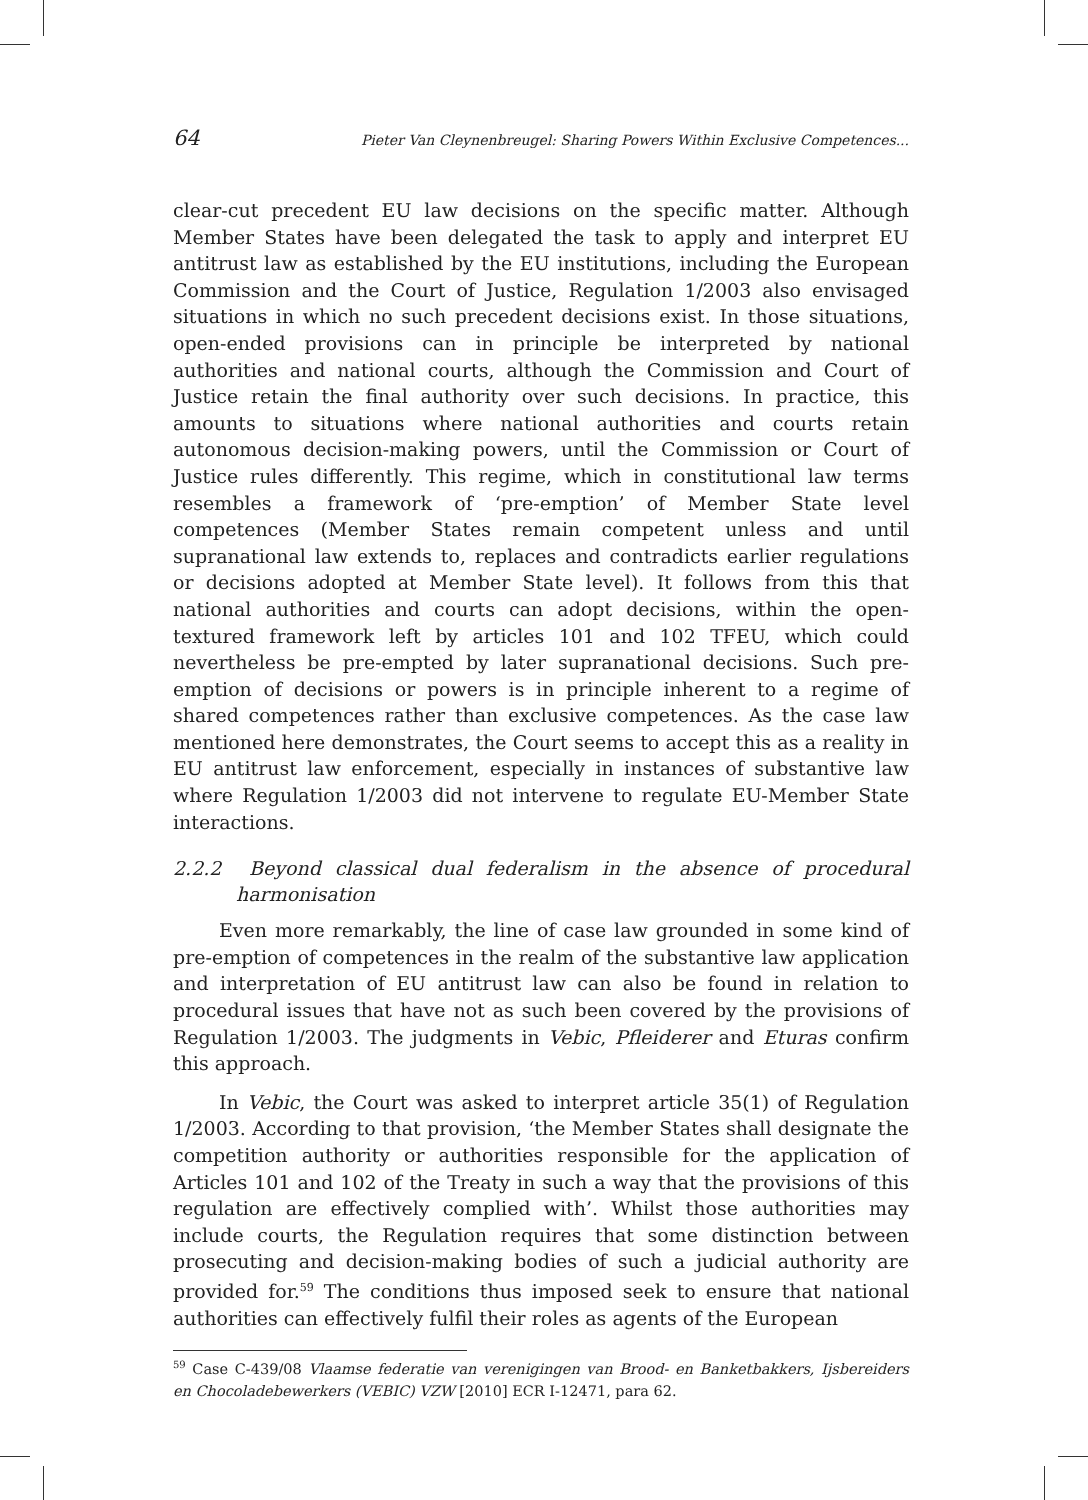64 Pieter Van Cleynenbreugel: Sharing Powers Within Exclusive Competences...
clear-cut precedent EU law decisions on the specific matter. Although Member States have been delegated the task to apply and interpret EU antitrust law as established by the EU institutions, including the European Commission and the Court of Justice, Regulation 1/2003 also envisaged situations in which no such precedent decisions exist. In those situations, open-ended provisions can in principle be interpreted by national authorities and national courts, although the Commission and Court of Justice retain the final authority over such decisions. In practice, this amounts to situations where national authorities and courts retain autonomous decision-making powers, until the Commission or Court of Justice rules differently. This regime, which in constitutional law terms resembles a framework of ‘pre-emption’ of Member State level competences (Member States remain competent unless and until supranational law extends to, replaces and contradicts earlier regulations or decisions adopted at Member State level). It follows from this that national authorities and courts can adopt decisions, within the open-textured framework left by articles 101 and 102 TFEU, which could nevertheless be pre-empted by later supranational decisions. Such pre-emption of decisions or powers is in principle inherent to a regime of shared competences rather than exclusive competences. As the case law mentioned here demonstrates, the Court seems to accept this as a reality in EU antitrust law enforcement, especially in instances of substantive law where Regulation 1/2003 did not intervene to regulate EU-Member State interactions.
2.2.2 Beyond classical dual federalism in the absence of procedural harmonisation
Even more remarkably, the line of case law grounded in some kind of pre-emption of competences in the realm of the substantive law application and interpretation of EU antitrust law can also be found in relation to procedural issues that have not as such been covered by the provisions of Regulation 1/2003. The judgments in Vebic, Pfleiderer and Eturas confirm this approach.
In Vebic, the Court was asked to interpret article 35(1) of Regulation 1/2003. According to that provision, ‘the Member States shall designate the competition authority or authorities responsible for the application of Articles 101 and 102 of the Treaty in such a way that the provisions of this regulation are effectively complied with’. Whilst those authorities may include courts, the Regulation requires that some distinction between prosecuting and decision-making bodies of such a judicial authority are provided for.<sup>59</sup> The conditions thus imposed seek to ensure that national authorities can effectively fulfil their roles as agents of the European
<sup>59</sup> Case C-439/08 Vlaamse federatie van verenigingen van Brood- en Banketbakkers, Ijsbereiders en Chocoladebewerkers (VEBIC) VZW [2010] ECR I-12471, para 62.